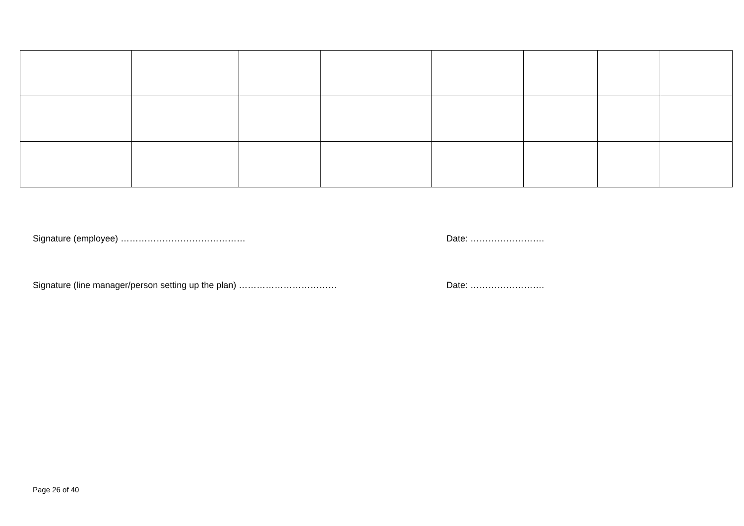Signature (employee) …………………………………… Date: …………………….
Signature (line manager/person setting up the plan) …………………………… Date: …………………….
Page 26 of 40